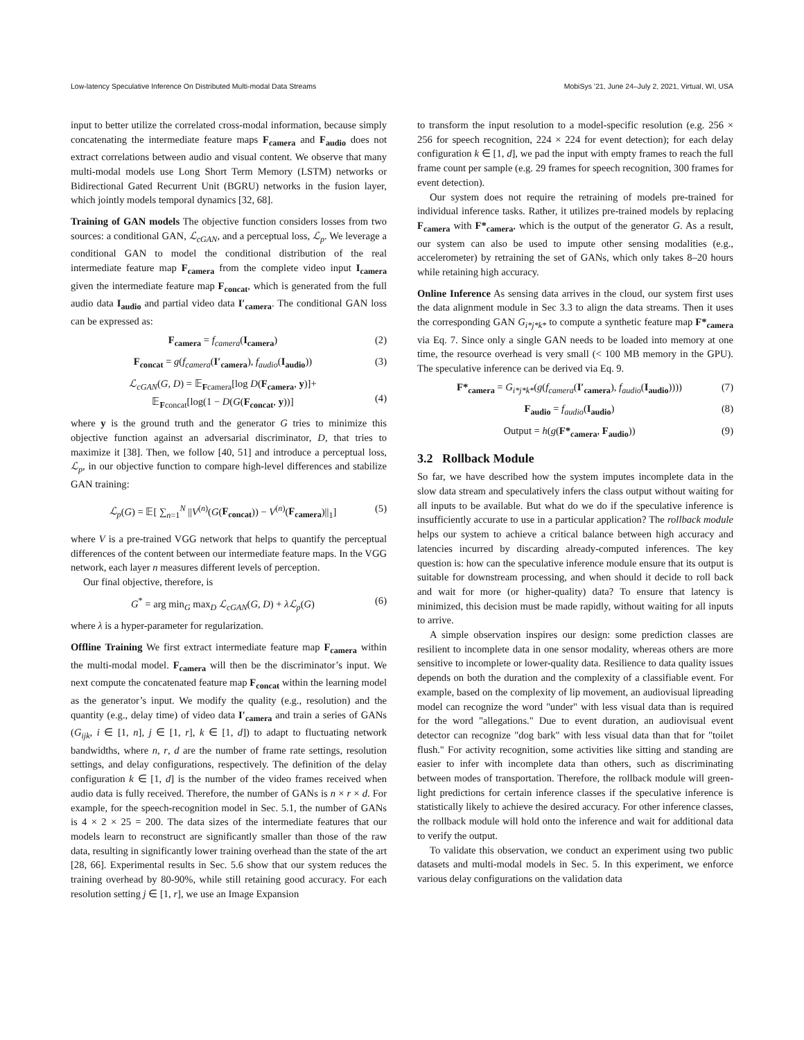Low-latency Speculative Inference On Distributed Multi-modal Data Streams MobiSys ’21, June 24–July 2, 2021, Virtual, WI, USA
input to better utilize the correlated cross-modal information, because simply concatenating the intermediate feature maps F<sub>camera</sub> and F<sub>audio</sub> does not extract correlations between audio and visual content. We observe that many multi-modal models use Long Short Term Memory (LSTM) networks or Bidirectional Gated Recurrent Unit (BGRU) networks in the fusion layer, which jointly models temporal dynamics [32, 68].
Training of GAN models The objective function considers losses from two sources: a conditional GAN, ℒ<sub>cGAN</sub>, and a perceptual loss, ℒ<sub>p</sub>. We leverage a conditional GAN to model the conditional distribution of the real intermediate feature map F<sub>camera</sub> from the complete video input I<sub>camera</sub> given the intermediate feature map F<sub>concat</sub>, which is generated from the full audio data I<sub>audio</sub> and partial video data I′<sub>camera</sub>. The conditional GAN loss can be expressed as:
F<sub>camera</sub> = f<sub>camera</sub>(I<sub>camera</sub>) (2)
F<sub>concat</sub> = g(f<sub>camera</sub>(I′<sub>camera</sub>), f<sub>audio</sub>(I<sub>audio</sub>)) (3)
ℒ<sub>cGAN</sub>(G, D) = 𝔼<sub>Fcamera</sub>[log D(F<sub>camera</sub>, y)]+
𝔼<sub>Fconcat</sub>[log(1 − D(G(F<sub>concat</sub>, y))]
(4)
where y is the ground truth and the generator G tries to minimize this objective function against an adversarial discriminator, D, that tries to maximize it [38]. Then, we follow [40, 51] and introduce a perceptual loss, ℒ<sub>p</sub>, in our objective function to compare high-level differences and stabilize GAN training:
ℒ<sub>p</sub>(G) = 𝔼[ ∑<sub>n=1</sub><sup>N</sup> ||V<sup>(n)</sup>(G(F<sub>concat</sub>)) − V<sup>(n)</sup>(F<sub>camera</sub>)||<sub>1</sub>] (5)
where V is a pre-trained VGG network that helps to quantify the perceptual differences of the content between our intermediate feature maps. In the VGG network, each layer n measures different levels of perception.
Our final objective, therefore, is
G<sup>*</sup> = arg min<sub>G</sub> max<sub>D</sub> ℒ<sub>cGAN</sub>(G, D) + λℒ<sub>p</sub>(G) (6)
where λ is a hyper-parameter for regularization.
Offline Training We first extract intermediate feature map F<sub>camera</sub> within the multi-modal model. F<sub>camera</sub> will then be the discriminator’s input. We next compute the concatenated feature map F<sub>concat</sub> within the learning model as the generator’s input. We modify the quality (e.g., resolution) and the quantity (e.g., delay time) of video data I′<sub>camera</sub> and train a series of GANs (G<sub>ijk</sub>, i ∈ [1, n], j ∈ [1, r], k ∈ [1, d]) to adapt to fluctuating network bandwidths, where n, r, d are the number of frame rate settings, resolution settings, and delay configurations, respectively. The definition of the delay configuration k ∈ [1, d] is the number of the video frames received when audio data is fully received. Therefore, the number of GANs is n × r × d. For example, for the speech-recognition model in Sec. 5.1, the number of GANs is 4 × 2 × 25 = 200. The data sizes of the intermediate features that our models learn to reconstruct are significantly smaller than those of the raw data, resulting in significantly lower training overhead than the state of the art [28, 66]. Experimental results in Sec. 5.6 show that our system reduces the training overhead by 80-90%, while still retaining good accuracy. For each resolution setting j ∈ [1, r], we use an Image Expansion
to transform the input resolution to a model-specific resolution (e.g. 256 × 256 for speech recognition, 224 × 224 for event detection); for each delay configuration k ∈ [1, d], we pad the input with empty frames to reach the full frame count per sample (e.g. 29 frames for speech recognition, 300 frames for event detection).
Our system does not require the retraining of models pre-trained for individual inference tasks. Rather, it utilizes pre-trained models by replacing F<sub>camera</sub> with F*<sub>camera</sub>, which is the output of the generator G. As a result, our system can also be used to impute other sensing modalities (e.g., accelerometer) by retraining the set of GANs, which only takes 8–20 hours while retaining high accuracy.
Online Inference As sensing data arrives in the cloud, our system first uses the data alignment module in Sec 3.3 to align the data streams. Then it uses the corresponding GAN G<sub>i*j*k*</sub> to compute a synthetic feature map F*<sub>camera</sub> via Eq. 7. Since only a single GAN needs to be loaded into memory at one time, the resource overhead is very small (< 100 MB memory in the GPU). The speculative inference can be derived via Eq. 9.
F*<sub>camera</sub> = G<sub>i*j*k*</sub>(g(f<sub>camera</sub>(I′<sub>camera</sub>), f<sub>audio</sub>(I<sub>audio</sub>)))) (7)
F<sub>audio</sub> = f<sub>audio</sub>(I<sub>audio</sub>) (8)
Output = h(g(F*<sub>camera</sub>, F<sub>audio</sub>)) (9)
3.2 Rollback Module
So far, we have described how the system imputes incomplete data in the slow data stream and speculatively infers the class output without waiting for all inputs to be available. But what do we do if the speculative inference is insufficiently accurate to use in a particular application? The rollback module helps our system to achieve a critical balance between high accuracy and latencies incurred by discarding already-computed inferences. The key question is: how can the speculative inference module ensure that its output is suitable for downstream processing, and when should it decide to roll back and wait for more (or higher-quality) data? To ensure that latency is minimized, this decision must be made rapidly, without waiting for all inputs to arrive.
A simple observation inspires our design: some prediction classes are resilient to incomplete data in one sensor modality, whereas others are more sensitive to incomplete or lower-quality data. Resilience to data quality issues depends on both the duration and the complexity of a classifiable event. For example, based on the complexity of lip movement, an audiovisual lipreading model can recognize the word "under" with less visual data than is required for the word "allegations." Due to event duration, an audiovisual event detector can recognize "dog bark" with less visual data than that for "toilet flush." For activity recognition, some activities like sitting and standing are easier to infer with incomplete data than others, such as discriminating between modes of transportation. Therefore, the rollback module will green-light predictions for certain inference classes if the speculative inference is statistically likely to achieve the desired accuracy. For other inference classes, the rollback module will hold onto the inference and wait for additional data to verify the output.
To validate this observation, we conduct an experiment using two public datasets and multi-modal models in Sec. 5. In this experiment, we enforce various delay configurations on the validation data